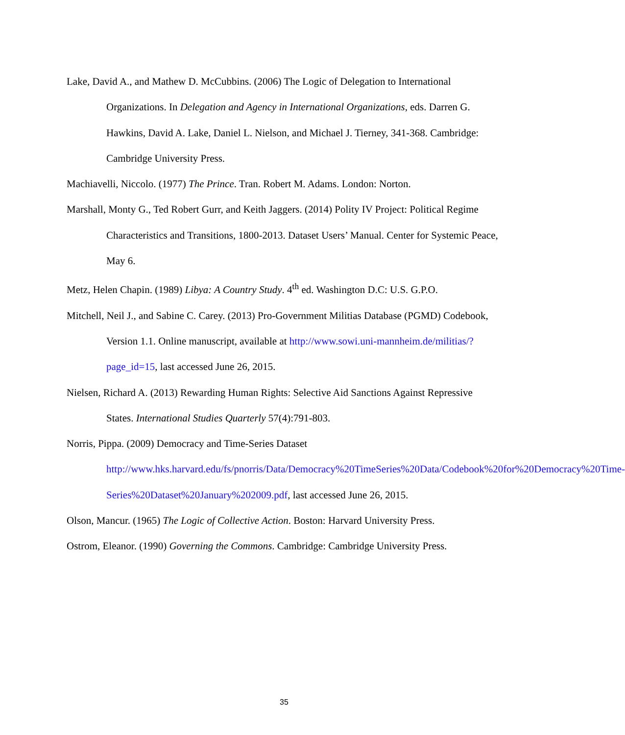Lake, David A., and Mathew D. McCubbins. (2006) The Logic of Delegation to International Organizations. In Delegation and Agency in International Organizations, eds. Darren G. Hawkins, David A. Lake, Daniel L. Nielson, and Michael J. Tierney, 341-368. Cambridge: Cambridge University Press.
Machiavelli, Niccolo. (1977) The Prince. Tran. Robert M. Adams. London: Norton.
Marshall, Monty G., Ted Robert Gurr, and Keith Jaggers. (2014) Polity IV Project: Political Regime Characteristics and Transitions, 1800-2013. Dataset Users’ Manual. Center for Systemic Peace, May 6.
Metz, Helen Chapin. (1989) Libya: A Country Study. 4<sup>th</sup> ed. Washington D.C: U.S. G.P.O.
Mitchell, Neil J., and Sabine C. Carey. (2013) Pro-Government Militias Database (PGMD) Codebook, Version 1.1. Online manuscript, available at http://www.sowi.uni-mannheim.de/militias/?page_id=15, last accessed June 26, 2015.
Nielsen, Richard A. (2013) Rewarding Human Rights: Selective Aid Sanctions Against Repressive States. International Studies Quarterly 57(4):791-803.
Norris, Pippa. (2009) Democracy and Time-Series Dataset
http://www.hks.harvard.edu/fs/pnorris/Data/Democracy%20TimeSeries%20Data/Codebook%20for%20Democracy%20Time-Series%20Dataset%20January%202009.pdf, last accessed June 26, 2015.
Olson, Mancur. (1965) The Logic of Collective Action. Boston: Harvard University Press.
Ostrom, Eleanor. (1990) Governing the Commons. Cambridge: Cambridge University Press.
35